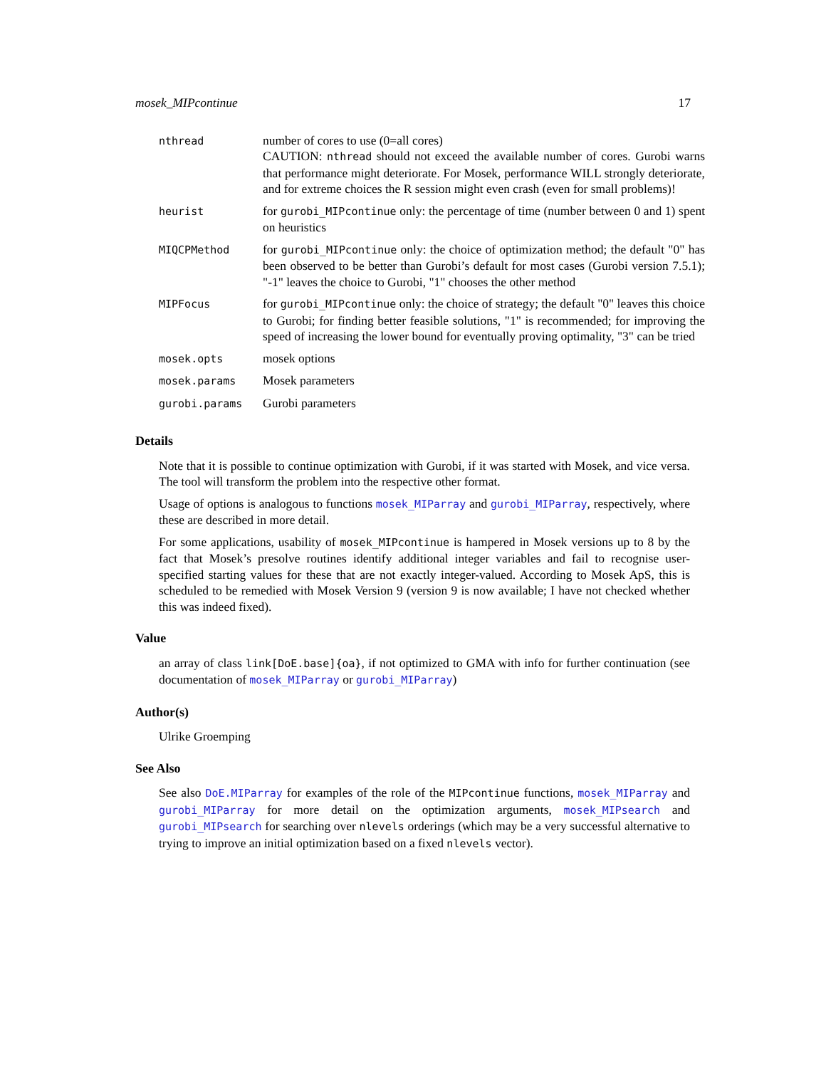mosek_MIPcontinue 17
| nthread | number of cores to use (0=all cores) CAUTION: nthread should not exceed the available number of cores. Gurobi warns that performance might deteriorate. For Mosek, performance WILL strongly deteriorate, and for extreme choices the R session might even crash (even for small problems)! |
| heurist | for gurobi_MIPcontinue only: the percentage of time (number between 0 and 1) spent on heuristics |
| MIQCPMethod | for gurobi_MIPcontinue only: the choice of optimization method; the default "0" has been observed to be better than Gurobi’s default for most cases (Gurobi version 7.5.1); "-1" leaves the choice to Gurobi, "1" chooses the other method |
| MIPFocus | for gurobi_MIPcontinue only: the choice of strategy; the default "0" leaves this choice to Gurobi; for finding better feasible solutions, "1" is recommended; for improving the speed of increasing the lower bound for eventually proving optimality, "3" can be tried |
| mosek.opts | mosek options |
| mosek.params | Mosek parameters |
| gurobi.params | Gurobi parameters |
Details
Note that it is possible to continue optimization with Gurobi, if it was started with Mosek, and vice versa. The tool will transform the problem into the respective other format.
Usage of options is analogous to functions mosek_MIParray and gurobi_MIParray, respectively, where these are described in more detail.
For some applications, usability of mosek_MIPcontinue is hampered in Mosek versions up to 8 by the fact that Mosek’s presolve routines identify additional integer variables and fail to recognise user-specified starting values for these that are not exactly integer-valued. According to Mosek ApS, this is scheduled to be remedied with Mosek Version 9 (version 9 is now available; I have not checked whether this was indeed fixed).
Value
an array of class link[DoE.base]{oa}, if not optimized to GMA with info for further continuation (see documentation of mosek_MIParray or gurobi_MIParray)
Author(s)
Ulrike Groemping
See Also
See also DoE.MIParray for examples of the role of the MIPcontinue functions, mosek_MIParray and gurobi_MIParray for more detail on the optimization arguments, mosek_MIPsearch and gurobi_MIPsearch for searching over nlevels orderings (which may be a very successful alternative to trying to improve an initial optimization based on a fixed nlevels vector).